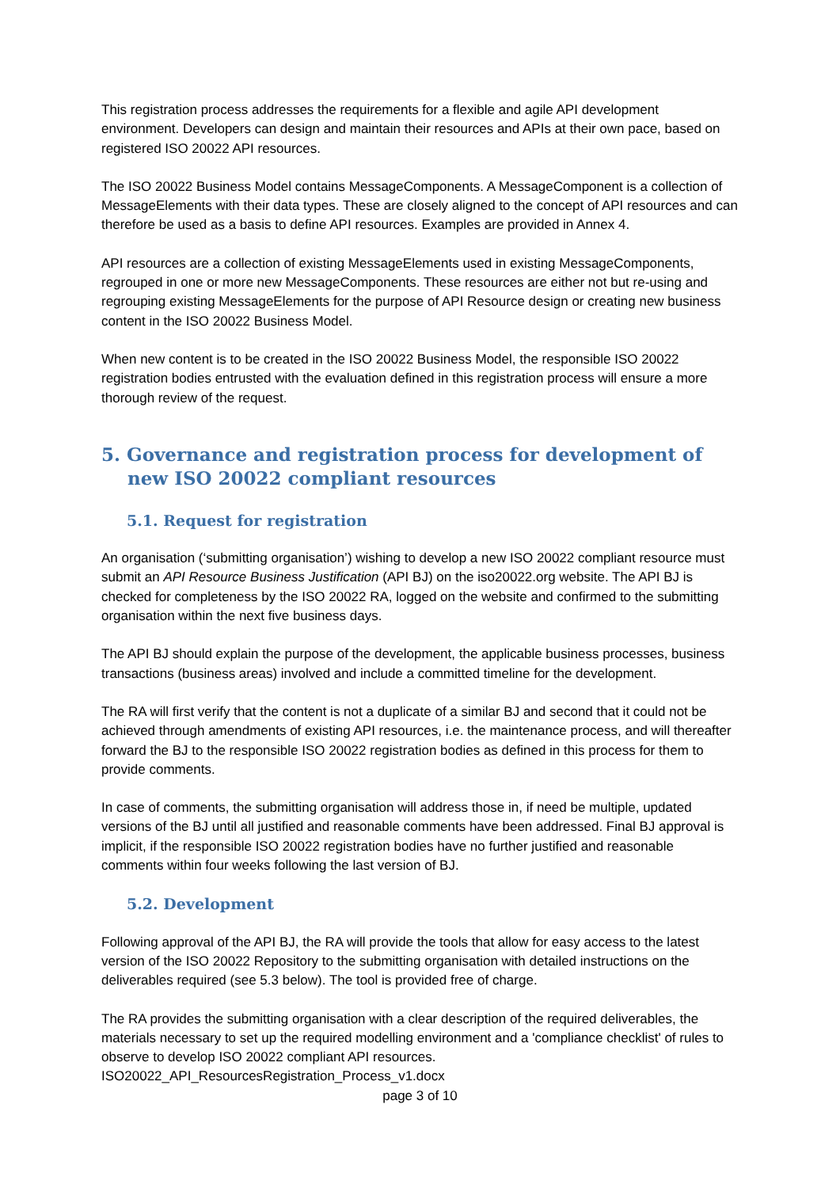This registration process addresses the requirements for a flexible and agile API development environment. Developers can design and maintain their resources and APIs at their own pace, based on registered ISO 20022 API resources.
The ISO 20022 Business Model contains MessageComponents. A MessageComponent is a collection of MessageElements with their data types. These are closely aligned to the concept of API resources and can therefore be used as a basis to define API resources. Examples are provided in Annex 4.
API resources are a collection of existing MessageElements used in existing MessageComponents, regrouped in one or more new MessageComponents. These resources are either not but re-using and regrouping existing MessageElements for the purpose of API Resource design or creating new business content in the ISO 20022 Business Model.
When new content is to be created in the ISO 20022 Business Model, the responsible ISO 20022 registration bodies entrusted with the evaluation defined in this registration process will ensure a more thorough review of the request.
5. Governance and registration process for development of new ISO 20022 compliant resources
5.1. Request for registration
An organisation (‘submitting organisation’) wishing to develop a new ISO 20022 compliant resource must submit an API Resource Business Justification (API BJ) on the iso20022.org website. The API BJ is checked for completeness by the ISO 20022 RA, logged on the website and confirmed to the submitting organisation within the next five business days.
The API BJ should explain the purpose of the development, the applicable business processes, business transactions (business areas) involved and include a committed timeline for the development.
The RA will first verify that the content is not a duplicate of a similar BJ and second that it could not be achieved through amendments of existing API resources, i.e. the maintenance process, and will thereafter forward the BJ to the responsible ISO 20022 registration bodies as defined in this process for them to provide comments.
In case of comments, the submitting organisation will address those in, if need be multiple, updated versions of the BJ until all justified and reasonable comments have been addressed. Final BJ approval is implicit, if the responsible ISO 20022 registration bodies have no further justified and reasonable comments within four weeks following the last version of BJ.
5.2. Development
Following approval of the API BJ, the RA will provide the tools that allow for easy access to the latest version of the ISO 20022 Repository to the submitting organisation with detailed instructions on the deliverables required (see 5.3 below). The tool is provided free of charge.
The RA provides the submitting organisation with a clear description of the required deliverables, the materials necessary to set up the required modelling environment and a 'compliance checklist' of rules to observe to develop ISO 20022 compliant API resources.
ISO20022_API_ResourcesRegistration_Process_v1.docx
page 3 of 10